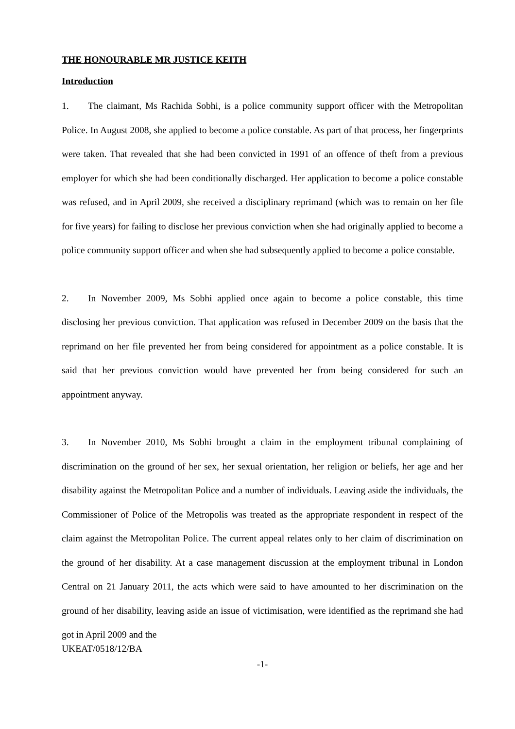THE HONOURABLE MR JUSTICE KEITH
Introduction
1. The claimant, Ms Rachida Sobhi, is a police community support officer with the Metropolitan Police. In August 2008, she applied to become a police constable. As part of that process, her fingerprints were taken. That revealed that she had been convicted in 1991 of an offence of theft from a previous employer for which she had been conditionally discharged. Her application to become a police constable was refused, and in April 2009, she received a disciplinary reprimand (which was to remain on her file for five years) for failing to disclose her previous conviction when she had originally applied to become a police community support officer and when she had subsequently applied to become a police constable.
2. In November 2009, Ms Sobhi applied once again to become a police constable, this time disclosing her previous conviction. That application was refused in December 2009 on the basis that the reprimand on her file prevented her from being considered for appointment as a police constable. It is said that her previous conviction would have prevented her from being considered for such an appointment anyway.
3. In November 2010, Ms Sobhi brought a claim in the employment tribunal complaining of discrimination on the ground of her sex, her sexual orientation, her religion or beliefs, her age and her disability against the Metropolitan Police and a number of individuals. Leaving aside the individuals, the Commissioner of Police of the Metropolis was treated as the appropriate respondent in respect of the claim against the Metropolitan Police. The current appeal relates only to her claim of discrimination on the ground of her disability. At a case management discussion at the employment tribunal in London Central on 21 January 2011, the acts which were said to have amounted to her discrimination on the ground of her disability, leaving aside an issue of victimisation, were identified as the reprimand she had got in April 2009 and the
UKEAT/0518/12/BA
-1-